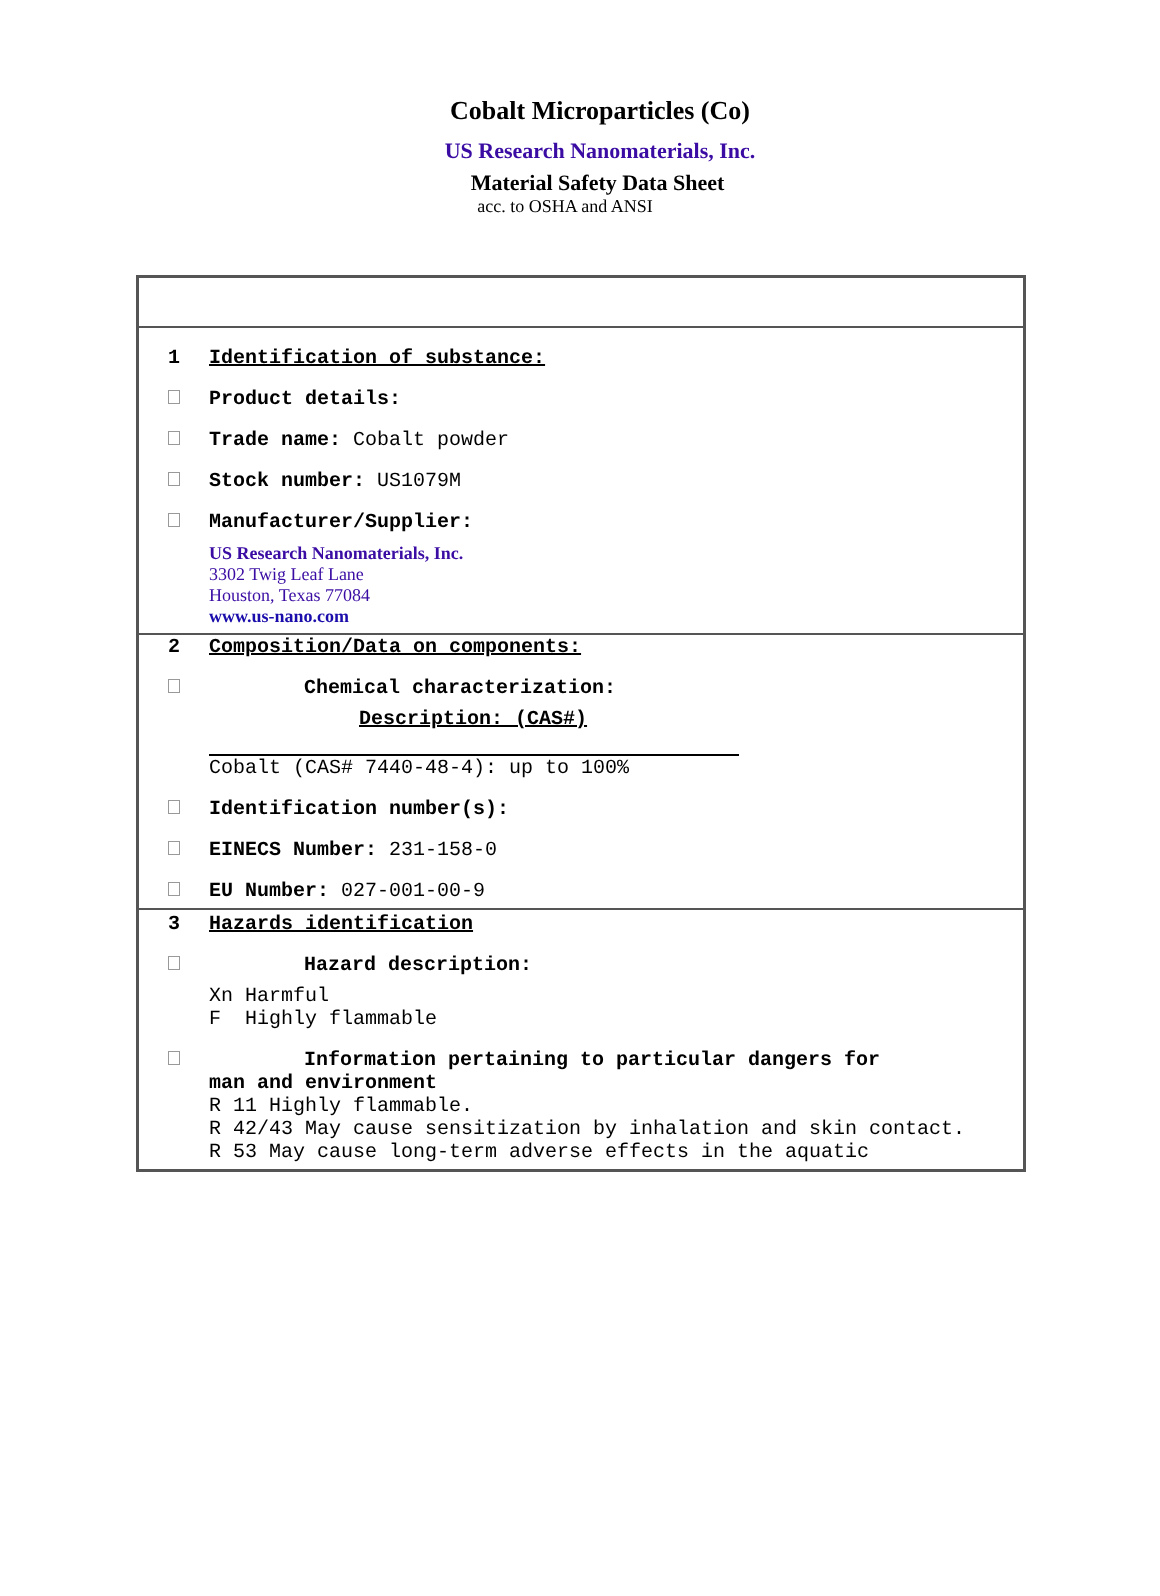Cobalt Microparticles (Co)
US Research Nanomaterials, Inc.
Material Safety Data Sheet
acc. to OSHA and ANSI
1 Identification of substance:
Product details:
Trade name: Cobalt powder
Stock number: US1079M
Manufacturer/Supplier:
US Research Nanomaterials, Inc.
3302 Twig Leaf Lane
Houston, Texas 77084
www.us-nano.com
2 Composition/Data on components:
Chemical characterization:
Description: (CAS#)
Cobalt (CAS# 7440-48-4): up to 100%
Identification number(s):
EINECS Number: 231-158-0
EU Number: 027-001-00-9
3 Hazards identification
Hazard description:
Xn Harmful
F Highly flammable
Information pertaining to particular dangers for
man and environment
R 11 Highly flammable.
R 42/43 May cause sensitization by inhalation and skin contact.
R 53 May cause long-term adverse effects in the aquatic